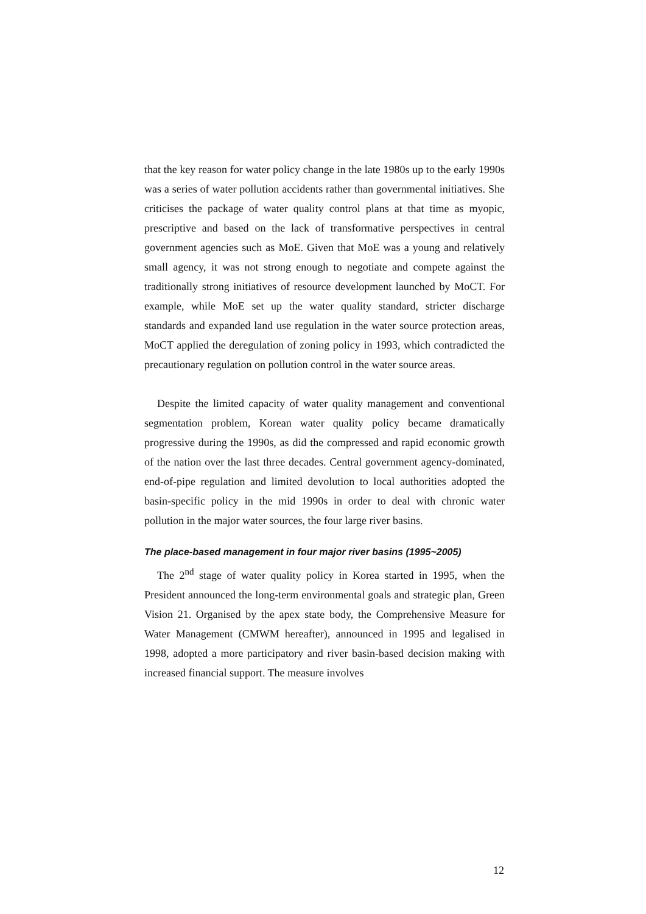that the key reason for water policy change in the late 1980s up to the early 1990s was a series of water pollution accidents rather than governmental initiatives. She criticises the package of water quality control plans at that time as myopic, prescriptive and based on the lack of transformative perspectives in central government agencies such as MoE. Given that MoE was a young and relatively small agency, it was not strong enough to negotiate and compete against the traditionally strong initiatives of resource development launched by MoCT. For example, while MoE set up the water quality standard, stricter discharge standards and expanded land use regulation in the water source protection areas, MoCT applied the deregulation of zoning policy in 1993, which contradicted the precautionary regulation on pollution control in the water source areas.
Despite the limited capacity of water quality management and conventional segmentation problem, Korean water quality policy became dramatically progressive during the 1990s, as did the compressed and rapid economic growth of the nation over the last three decades. Central government agency-dominated, end-of-pipe regulation and limited devolution to local authorities adopted the basin-specific policy in the mid 1990s in order to deal with chronic water pollution in the major water sources, the four large river basins.
The place-based management in four major river basins (1995~2005)
The 2<sup>nd</sup> stage of water quality policy in Korea started in 1995, when the President announced the long-term environmental goals and strategic plan, Green Vision 21. Organised by the apex state body, the Comprehensive Measure for Water Management (CMWM hereafter), announced in 1995 and legalised in 1998, adopted a more participatory and river basin-based decision making with increased financial support. The measure involves
12